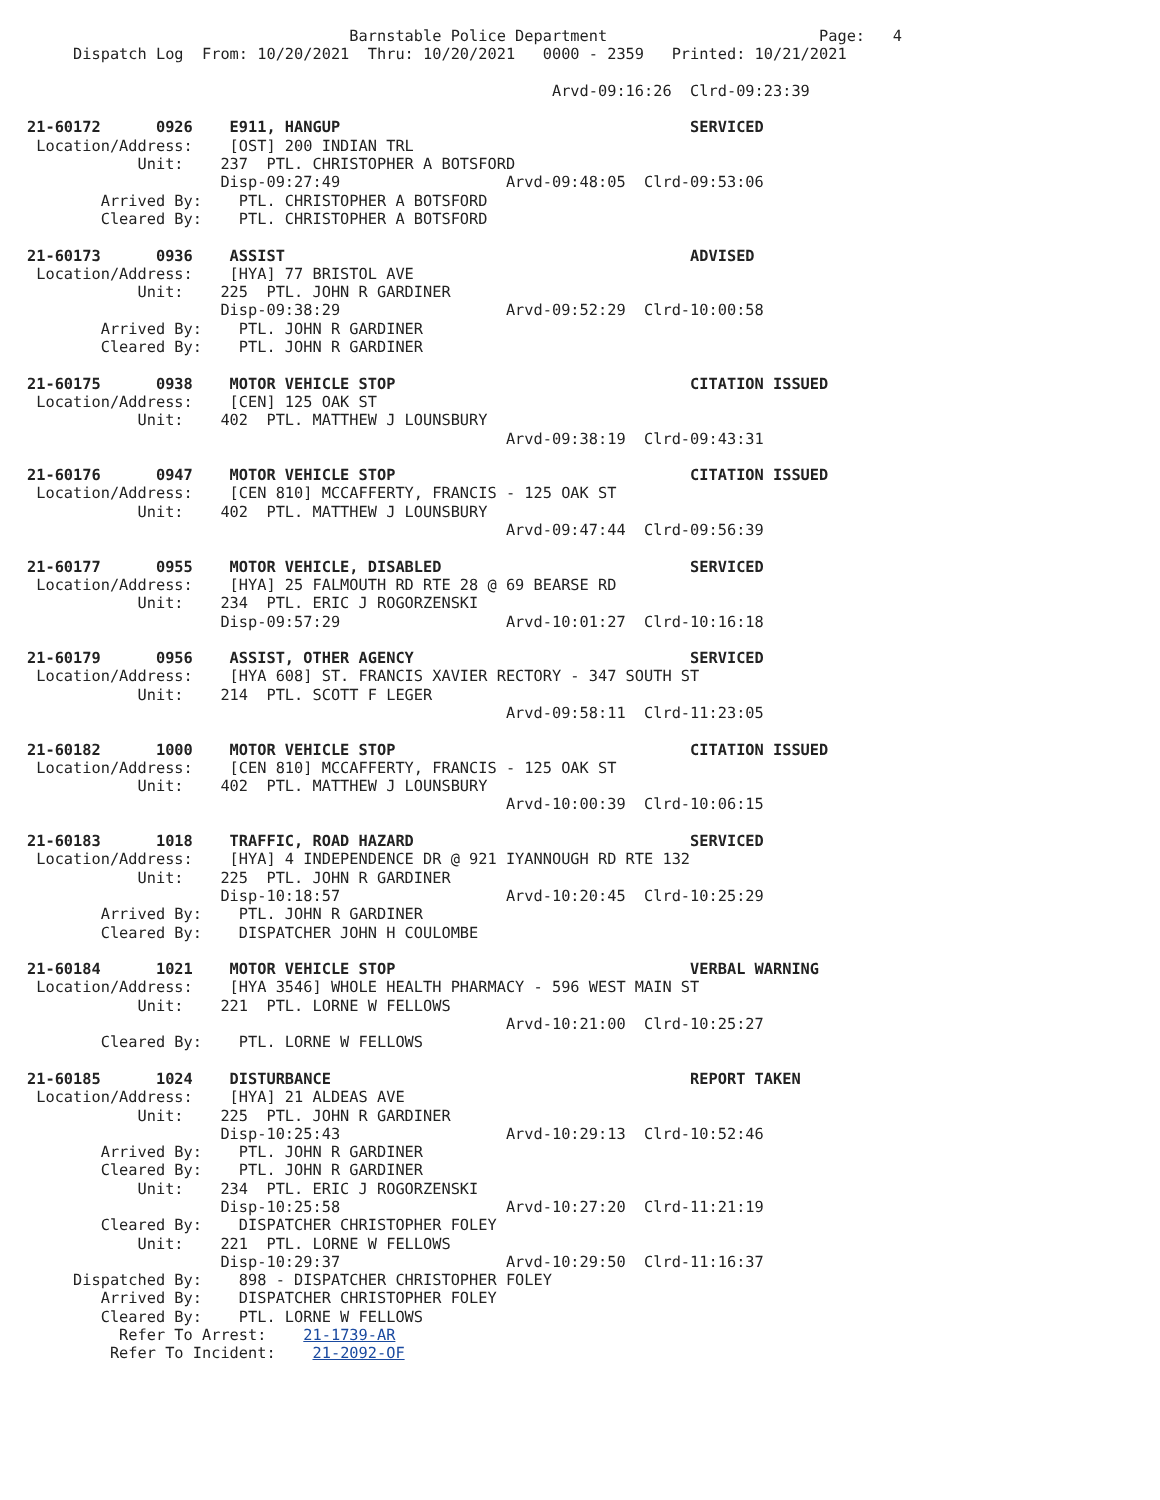Barnstable Police Department                       Page:   4
     Dispatch Log  From: 10/20/2021  Thru: 10/20/2021   0000 - 2359   Printed: 10/21/2021

                                                         Arvd-09:16:26  Clrd-09:23:39

21-60172      0926    E911, HANGUP                                      SERVICED
 Location/Address:    [OST] 200 INDIAN TRL
            Unit:    237  PTL. CHRISTOPHER A BOTSFORD
                     Disp-09:27:49                  Arvd-09:48:05  Clrd-09:53:06
        Arrived By:    PTL. CHRISTOPHER A BOTSFORD
        Cleared By:    PTL. CHRISTOPHER A BOTSFORD

21-60173      0936    ASSIST                                            ADVISED
 Location/Address:    [HYA] 77 BRISTOL AVE
            Unit:    225  PTL. JOHN R GARDINER
                     Disp-09:38:29                  Arvd-09:52:29  Clrd-10:00:58
        Arrived By:    PTL. JOHN R GARDINER
        Cleared By:    PTL. JOHN R GARDINER

21-60175      0938    MOTOR VEHICLE STOP                                CITATION ISSUED
 Location/Address:    [CEN] 125 OAK ST
            Unit:    402  PTL. MATTHEW J LOUNSBURY
                                                    Arvd-09:38:19  Clrd-09:43:31

21-60176      0947    MOTOR VEHICLE STOP                                CITATION ISSUED
 Location/Address:    [CEN 810] MCCAFFERTY, FRANCIS - 125 OAK ST
            Unit:    402  PTL. MATTHEW J LOUNSBURY
                                                    Arvd-09:47:44  Clrd-09:56:39

21-60177      0955    MOTOR VEHICLE, DISABLED                           SERVICED
 Location/Address:    [HYA] 25 FALMOUTH RD RTE 28 @ 69 BEARSE RD
            Unit:    234  PTL. ERIC J ROGORZENSKI
                     Disp-09:57:29                  Arvd-10:01:27  Clrd-10:16:18

21-60179      0956    ASSIST, OTHER AGENCY                              SERVICED
 Location/Address:    [HYA 608] ST. FRANCIS XAVIER RECTORY - 347 SOUTH ST
            Unit:    214  PTL. SCOTT F LEGER
                                                    Arvd-09:58:11  Clrd-11:23:05

21-60182      1000    MOTOR VEHICLE STOP                                CITATION ISSUED
 Location/Address:    [CEN 810] MCCAFFERTY, FRANCIS - 125 OAK ST
            Unit:    402  PTL. MATTHEW J LOUNSBURY
                                                    Arvd-10:00:39  Clrd-10:06:15

21-60183      1018    TRAFFIC, ROAD HAZARD                              SERVICED
 Location/Address:    [HYA] 4 INDEPENDENCE DR @ 921 IYANNOUGH RD RTE 132
            Unit:    225  PTL. JOHN R GARDINER
                     Disp-10:18:57                  Arvd-10:20:45  Clrd-10:25:29
        Arrived By:    PTL. JOHN R GARDINER
        Cleared By:    DISPATCHER JOHN H COULOMBE

21-60184      1021    MOTOR VEHICLE STOP                                VERBAL WARNING
 Location/Address:    [HYA 3546] WHOLE HEALTH PHARMACY - 596 WEST MAIN ST
            Unit:    221  PTL. LORNE W FELLOWS
                                                    Arvd-10:21:00  Clrd-10:25:27
        Cleared By:    PTL. LORNE W FELLOWS

21-60185      1024    DISTURBANCE                                       REPORT TAKEN
 Location/Address:    [HYA] 21 ALDEAS AVE
            Unit:    225  PTL. JOHN R GARDINER
                     Disp-10:25:43                  Arvd-10:29:13  Clrd-10:52:46
        Arrived By:    PTL. JOHN R GARDINER
        Cleared By:    PTL. JOHN R GARDINER
            Unit:    234  PTL. ERIC J ROGORZENSKI
                     Disp-10:25:58                  Arvd-10:27:20  Clrd-11:21:19
        Cleared By:    DISPATCHER CHRISTOPHER FOLEY
            Unit:    221  PTL. LORNE W FELLOWS
                     Disp-10:29:37                  Arvd-10:29:50  Clrd-11:16:37
     Dispatched By:    898 - DISPATCHER CHRISTOPHER FOLEY
        Arrived By:    DISPATCHER CHRISTOPHER FOLEY
        Cleared By:    PTL. LORNE W FELLOWS
          Refer To Arrest:    21-1739-AR
         Refer To Incident:    21-2092-OF